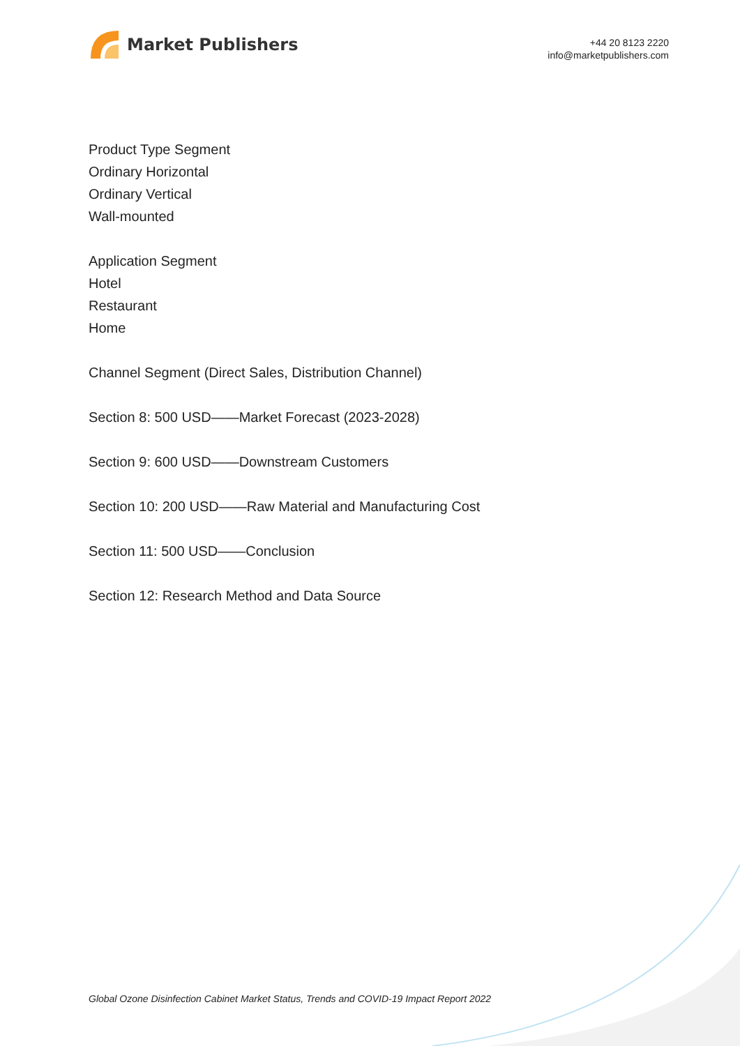Market Publishers
+44 20 8123 2220
info@marketpublishers.com
Product Type Segment
Ordinary Horizontal
Ordinary Vertical
Wall-mounted
Application Segment
Hotel
Restaurant
Home
Channel Segment (Direct Sales, Distribution Channel)
Section 8: 500 USD——Market Forecast (2023-2028)
Section 9: 600 USD——Downstream Customers
Section 10: 200 USD——Raw Material and Manufacturing Cost
Section 11: 500 USD——Conclusion
Section 12: Research Method and Data Source
Global Ozone Disinfection Cabinet Market Status, Trends and COVID-19 Impact Report 2022